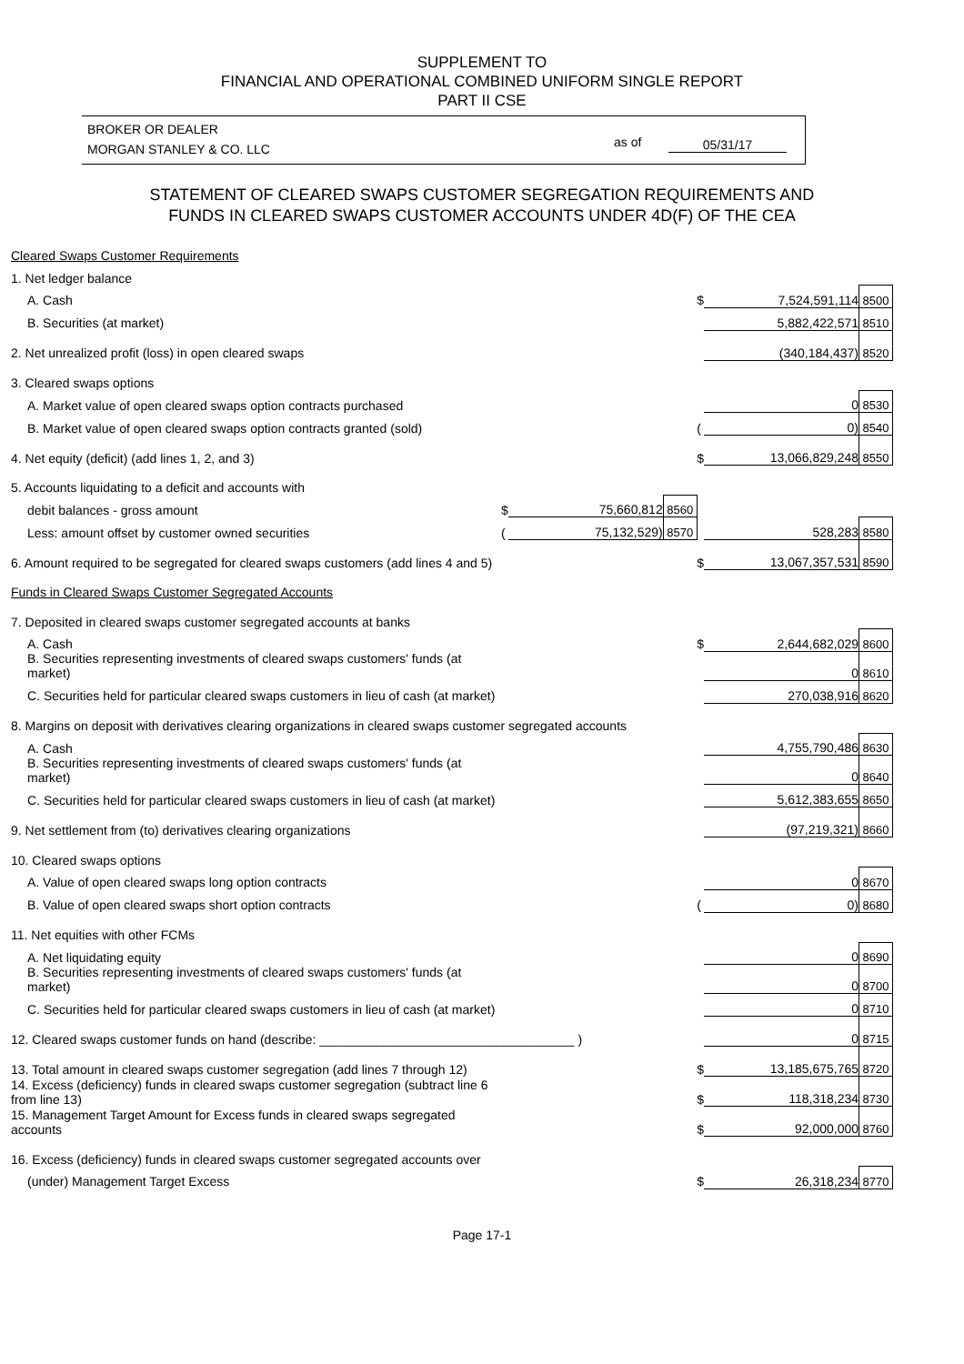SUPPLEMENT TO
FINANCIAL AND OPERATIONAL COMBINED UNIFORM SINGLE REPORT
PART II CSE
BROKER OR DEALER
MORGAN STANLEY & CO. LLC
as of 05/31/17
STATEMENT OF CLEARED SWAPS CUSTOMER SEGREGATION REQUIREMENTS AND
FUNDS IN CLEARED SWAPS CUSTOMER ACCOUNTS UNDER 4D(F) OF THE CEA
| Cleared Swaps Customer Requirements | | | | | | |
| 1. Net ledger balance | | | | | | |
| A. Cash | | | | $ | 7,524,591,114 | 8500 |
| B. Securities (at market) | | | | | 5,882,422,571 | 8510 |
| 2. Net unrealized profit (loss) in open cleared swaps | | | | | (340,184,437) | 8520 |
| 3. Cleared swaps options | | | | | | |
| A. Market value of open cleared swaps option contracts purchased | | | | | 0 | 8530 |
| B. Market value of open cleared swaps option contracts granted (sold) | | | | ( | 0) | 8540 |
| 4. Net equity (deficit) (add lines 1, 2, and 3) | | | | $ | 13,066,829,248 | 8550 |
| 5. Accounts liquidating to a deficit and accounts with | | | | | | |
| debit balances - gross amount | $ | 75,660,812 | 8560 | | | |
| Less: amount offset by customer owned securities | ( | 75,132,529) | 8570 | | 528,283 | 8580 |
| 6. Amount required to be segregated for cleared swaps customers (add lines 4 and 5) | | | | $ | 13,067,357,531 | 8590 |
| Funds in Cleared Swaps Customer Segregated Accounts | | | | | | |
| 7. Deposited in cleared swaps customer segregated accounts at banks | | | | | | |
| A. Cash | | | | $ | 2,644,682,029 | 8600 |
| B. Securities representing investments of cleared swaps customers' funds (at market) | | | | | 0 | 8610 |
| C. Securities held for particular cleared swaps customers in lieu of cash (at market) | | | | | 270,038,916 | 8620 |
| 8. Margins on deposit with derivatives clearing organizations in cleared swaps customer segregated accounts | | | | | | |
| A. Cash | | | | | 4,755,790,486 | 8630 |
| B. Securities representing investments of cleared swaps customers' funds (at market) | | | | | 0 | 8640 |
| C. Securities held for particular cleared swaps customers in lieu of cash (at market) | | | | | 5,612,383,655 | 8650 |
| 9. Net settlement from (to) derivatives clearing organizations | | | | | (97,219,321) | 8660 |
| 10. Cleared swaps options | | | | | | |
| A. Value of open cleared swaps long option contracts | | | | | 0 | 8670 |
| B. Value of open cleared swaps short option contracts | | | | ( | 0) | 8680 |
| 11. Net equities with other FCMs | | | | | | |
| A. Net liquidating equity | | | | | 0 | 8690 |
| B. Securities representing investments of cleared swaps customers' funds (at market) | | | | | 0 | 8700 |
| C. Securities held for particular cleared swaps customers in lieu of cash (at market) | | | | | 0 | 8710 |
| 12. Cleared swaps customer funds on hand (describe: ____________________________________ ) | | | | | 0 | 8715 |
| 13. Total amount in cleared swaps customer segregation (add lines 7 through 12) | | | | $ | 13,185,675,765 | 8720 |
| 14. Excess (deficiency) funds in cleared swaps customer segregation (subtract line 6 from line 13) | | | | $ | 118,318,234 | 8730 |
| 15. Management Target Amount for Excess funds in cleared swaps segregated accounts | | | | $ | 92,000,000 | 8760 |
| 16. Excess (deficiency) funds in cleared swaps customer segregated accounts over | | | | | | |
| (under) Management Target Excess | | | | $ | 26,318,234 | 8770 |
Page 17-1